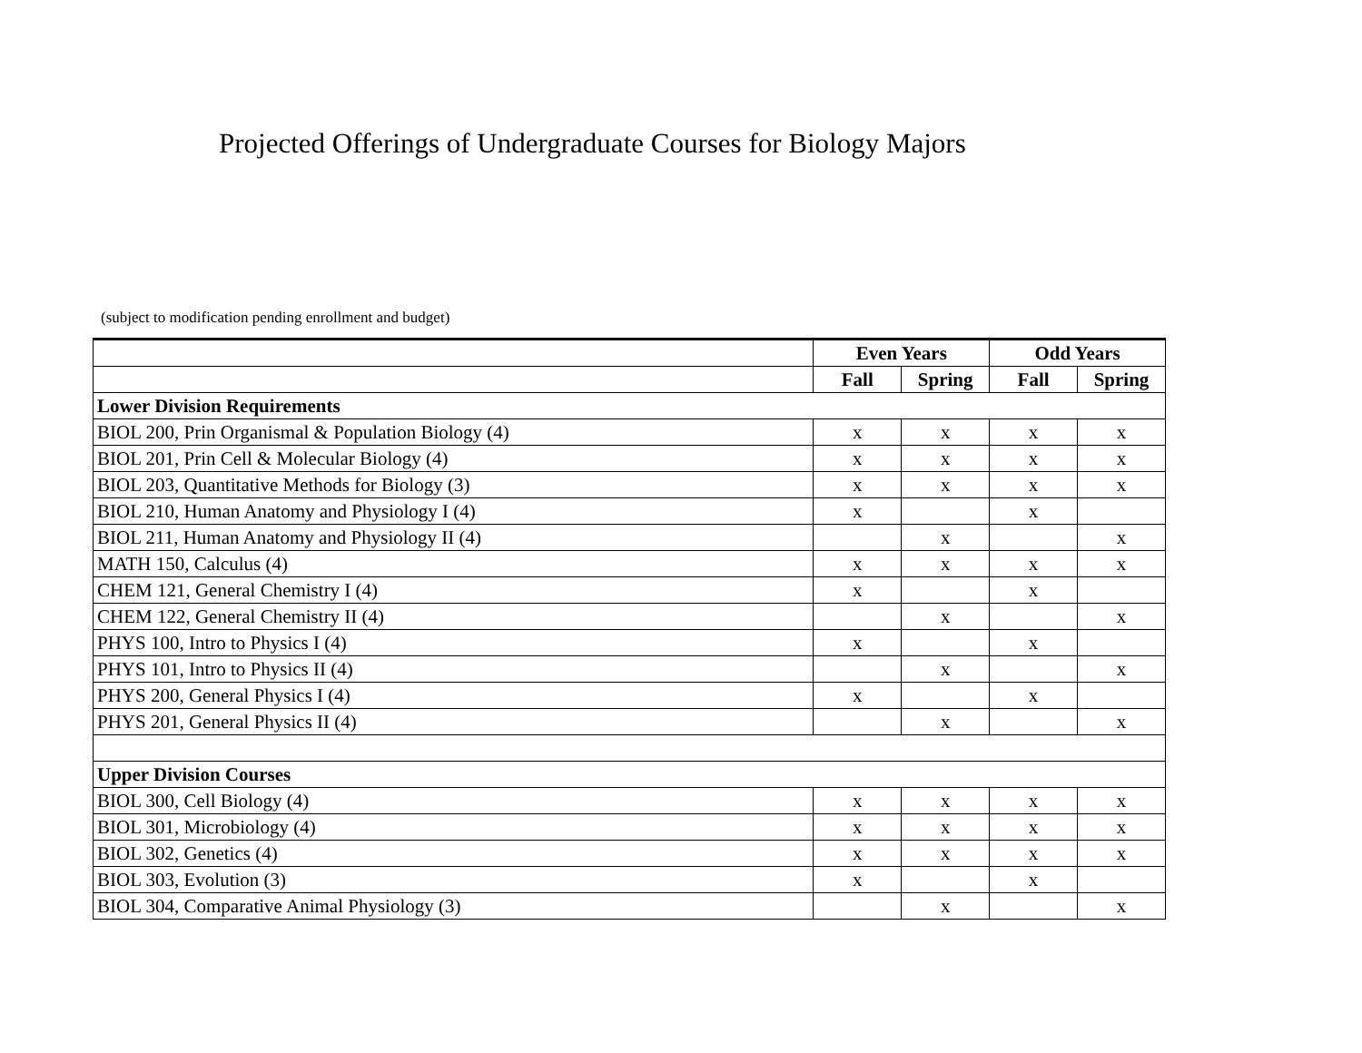Projected Offerings of Undergraduate Courses for Biology Majors
(subject to modification pending enrollment and budget)
| | Even Years | | Odd Years | |
| | Fall | Spring | Fall | Spring |
| Lower Division Requirements | | | | |
| BIOL 200, Prin Organismal & Population Biology (4) | x | x | x | x |
| BIOL 201, Prin Cell & Molecular Biology (4) | x | x | x | x |
| BIOL 203, Quantitative Methods for Biology (3) | x | x | x | x |
| BIOL 210, Human Anatomy and Physiology I (4) | x | | x | |
| BIOL 211, Human Anatomy and Physiology II (4) | | x | | x |
| MATH 150, Calculus (4) | x | x | x | x |
| CHEM 121, General Chemistry I (4) | x | | x | |
| CHEM 122, General Chemistry II (4) | | x | | x |
| PHYS 100, Intro to Physics I (4) | x | | x | |
| PHYS 101, Intro to Physics II (4) | | x | | x |
| PHYS 200, General Physics I (4) | x | | x | |
| PHYS 201, General Physics II (4) | | x | | x |
| Upper Division Courses | | | | |
| BIOL 300, Cell Biology (4) | x | x | x | x |
| BIOL 301, Microbiology (4) | x | x | x | x |
| BIOL 302, Genetics (4) | x | x | x | x |
| BIOL 303, Evolution (3) | x | | x | |
| BIOL 304, Comparative Animal Physiology (3) | | x | | x |